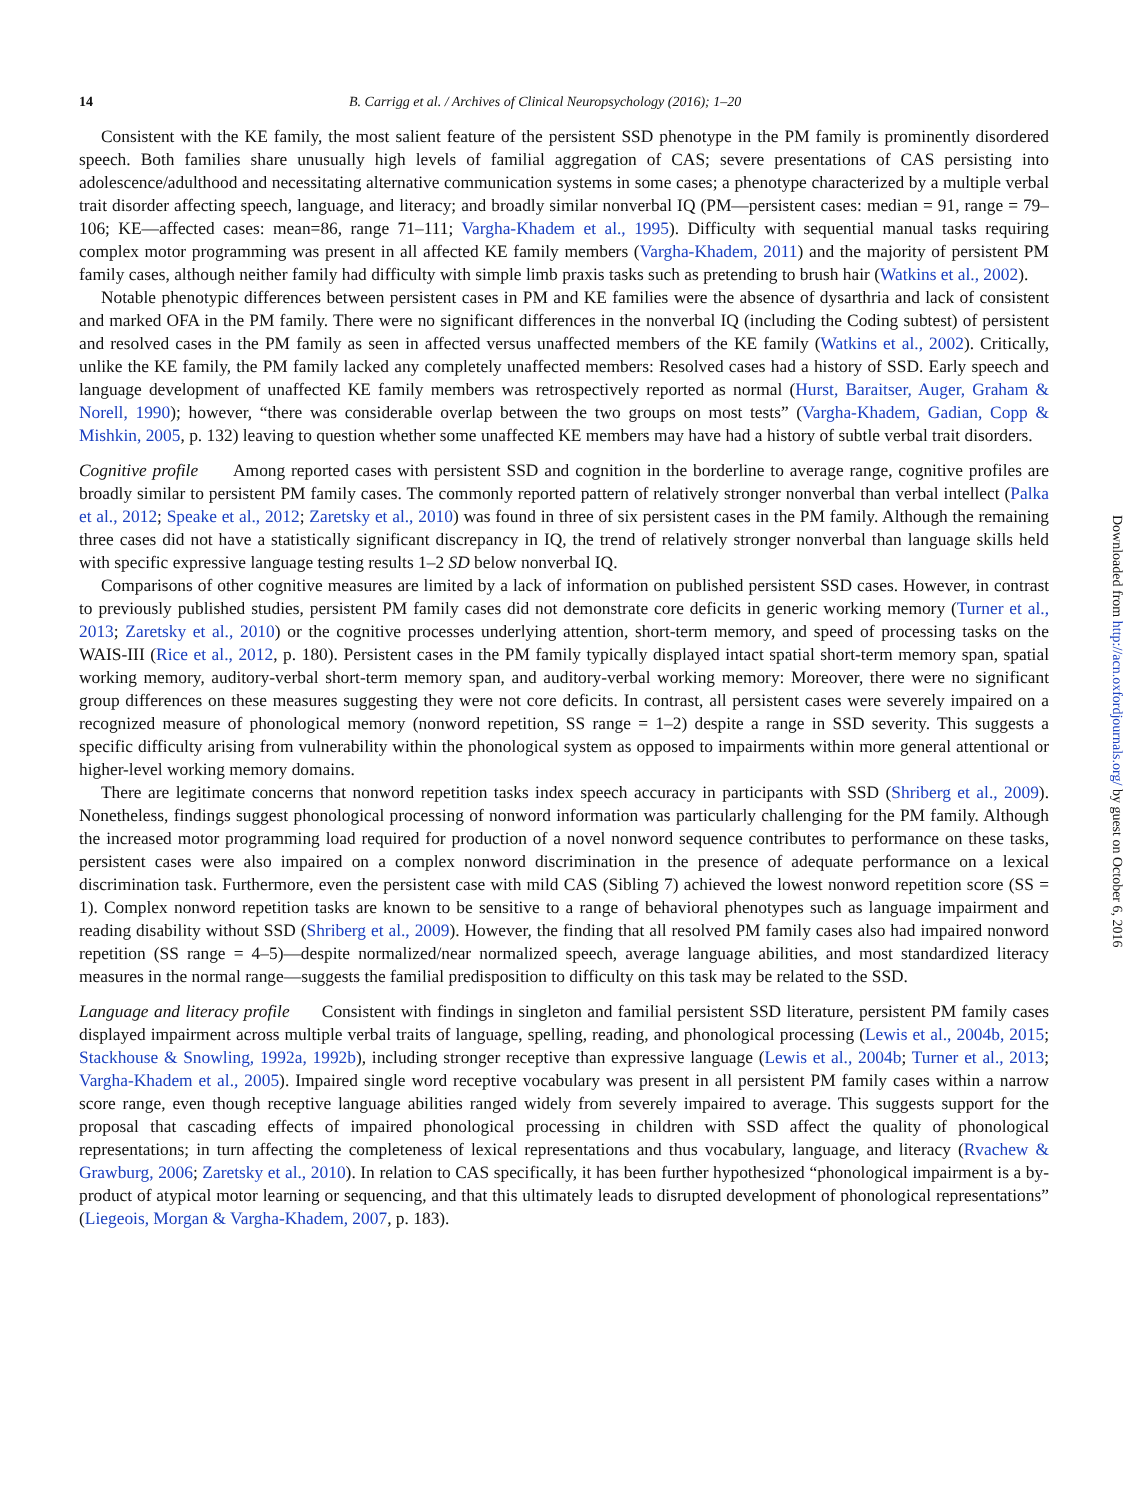14 B. Carrigg et al. / Archives of Clinical Neuropsychology (2016); 1–20
Consistent with the KE family, the most salient feature of the persistent SSD phenotype in the PM family is prominently disordered speech. Both families share unusually high levels of familial aggregation of CAS; severe presentations of CAS persisting into adolescence/adulthood and necessitating alternative communication systems in some cases; a phenotype characterized by a multiple verbal trait disorder affecting speech, language, and literacy; and broadly similar nonverbal IQ (PM—persistent cases: median = 91, range = 79–106; KE—affected cases: mean=86, range 71–111; Vargha-Khadem et al., 1995). Difficulty with sequential manual tasks requiring complex motor programming was present in all affected KE family members (Vargha-Khadem, 2011) and the majority of persistent PM family cases, although neither family had difficulty with simple limb praxis tasks such as pretending to brush hair (Watkins et al., 2002).
Notable phenotypic differences between persistent cases in PM and KE families were the absence of dysarthria and lack of consistent and marked OFA in the PM family. There were no significant differences in the nonverbal IQ (including the Coding subtest) of persistent and resolved cases in the PM family as seen in affected versus unaffected members of the KE family (Watkins et al., 2002). Critically, unlike the KE family, the PM family lacked any completely unaffected members: Resolved cases had a history of SSD. Early speech and language development of unaffected KE family members was retrospectively reported as normal (Hurst, Baraitser, Auger, Graham & Norell, 1990); however, “there was considerable overlap between the two groups on most tests” (Vargha-Khadem, Gadian, Copp & Mishkin, 2005, p. 132) leaving to question whether some unaffected KE members may have had a history of subtle verbal trait disorders.
Cognitive profile Among reported cases with persistent SSD and cognition in the borderline to average range, cognitive profiles are broadly similar to persistent PM family cases. The commonly reported pattern of relatively stronger nonverbal than verbal intellect (Palka et al., 2012; Speake et al., 2012; Zaretsky et al., 2010) was found in three of six persistent cases in the PM family. Although the remaining three cases did not have a statistically significant discrepancy in IQ, the trend of relatively stronger nonverbal than language skills held with specific expressive language testing results 1–2 SD below nonverbal IQ.
Comparisons of other cognitive measures are limited by a lack of information on published persistent SSD cases. However, in contrast to previously published studies, persistent PM family cases did not demonstrate core deficits in generic working memory (Turner et al., 2013; Zaretsky et al., 2010) or the cognitive processes underlying attention, short-term memory, and speed of processing tasks on the WAIS-III (Rice et al., 2012, p. 180). Persistent cases in the PM family typically displayed intact spatial short-term memory span, spatial working memory, auditory-verbal short-term memory span, and auditory-verbal working memory: Moreover, there were no significant group differences on these measures suggesting they were not core deficits. In contrast, all persistent cases were severely impaired on a recognized measure of phonological memory (nonword repetition, SS range = 1–2) despite a range in SSD severity. This suggests a specific difficulty arising from vulnerability within the phonological system as opposed to impairments within more general attentional or higher-level working memory domains.
There are legitimate concerns that nonword repetition tasks index speech accuracy in participants with SSD (Shriberg et al., 2009). Nonetheless, findings suggest phonological processing of nonword information was particularly challenging for the PM family. Although the increased motor programming load required for production of a novel nonword sequence contributes to performance on these tasks, persistent cases were also impaired on a complex nonword discrimination in the presence of adequate performance on a lexical discrimination task. Furthermore, even the persistent case with mild CAS (Sibling 7) achieved the lowest nonword repetition score (SS = 1). Complex nonword repetition tasks are known to be sensitive to a range of behavioral phenotypes such as language impairment and reading disability without SSD (Shriberg et al., 2009). However, the finding that all resolved PM family cases also had impaired nonword repetition (SS range = 4–5)—despite normalized/near normalized speech, average language abilities, and most standardized literacy measures in the normal range—suggests the familial predisposition to difficulty on this task may be related to the SSD.
Language and literacy profile Consistent with findings in singleton and familial persistent SSD literature, persistent PM family cases displayed impairment across multiple verbal traits of language, spelling, reading, and phonological processing (Lewis et al., 2004b, 2015; Stackhouse & Snowling, 1992a, 1992b), including stronger receptive than expressive language (Lewis et al., 2004b; Turner et al., 2013; Vargha-Khadem et al., 2005). Impaired single word receptive vocabulary was present in all persistent PM family cases within a narrow score range, even though receptive language abilities ranged widely from severely impaired to average. This suggests support for the proposal that cascading effects of impaired phonological processing in children with SSD affect the quality of phonological representations; in turn affecting the completeness of lexical representations and thus vocabulary, language, and literacy (Rvachew & Grawburg, 2006; Zaretsky et al., 2010). In relation to CAS specifically, it has been further hypothesized “phonological impairment is a by-product of atypical motor learning or sequencing, and that this ultimately leads to disrupted development of phonological representations” (Liegeois, Morgan & Vargha-Khadem, 2007, p. 183).
Downloaded from http://acn.oxfordjournals.org/ by guest on October 6, 2016